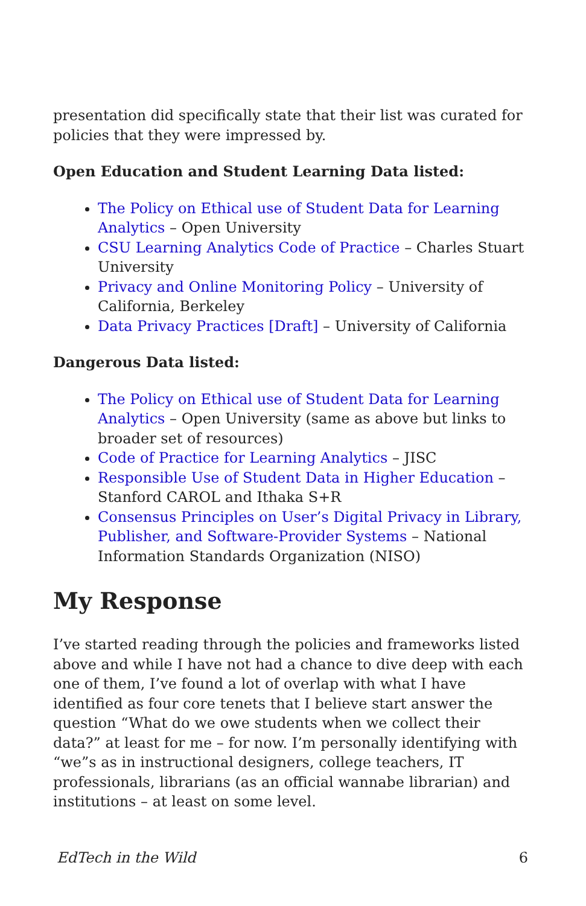presentation did specifically state that their list was curated for policies that they were impressed by.
Open Education and Student Learning Data listed:
The Policy on Ethical use of Student Data for Learning Analytics – Open University
CSU Learning Analytics Code of Practice – Charles Stuart University
Privacy and Online Monitoring Policy – University of California, Berkeley
Data Privacy Practices [Draft] – University of California
Dangerous Data listed:
The Policy on Ethical use of Student Data for Learning Analytics – Open University (same as above but links to broader set of resources)
Code of Practice for Learning Analytics – JISC
Responsible Use of Student Data in Higher Education – Stanford CAROL and Ithaka S+R
Consensus Principles on User’s Digital Privacy in Library, Publisher, and Software-Provider Systems – National Information Standards Organization (NISO)
My Response
I’ve started reading through the policies and frameworks listed above and while I have not had a chance to dive deep with each one of them, I’ve found a lot of overlap with what I have identified as four core tenets that I believe start answer the question “What do we owe students when we collect their data?” at least for me – for now. I’m personally identifying with “we”s as in instructional designers, college teachers, IT professionals, librarians (as an official wannabe librarian) and institutions – at least on some level.
EdTech in the Wild 6